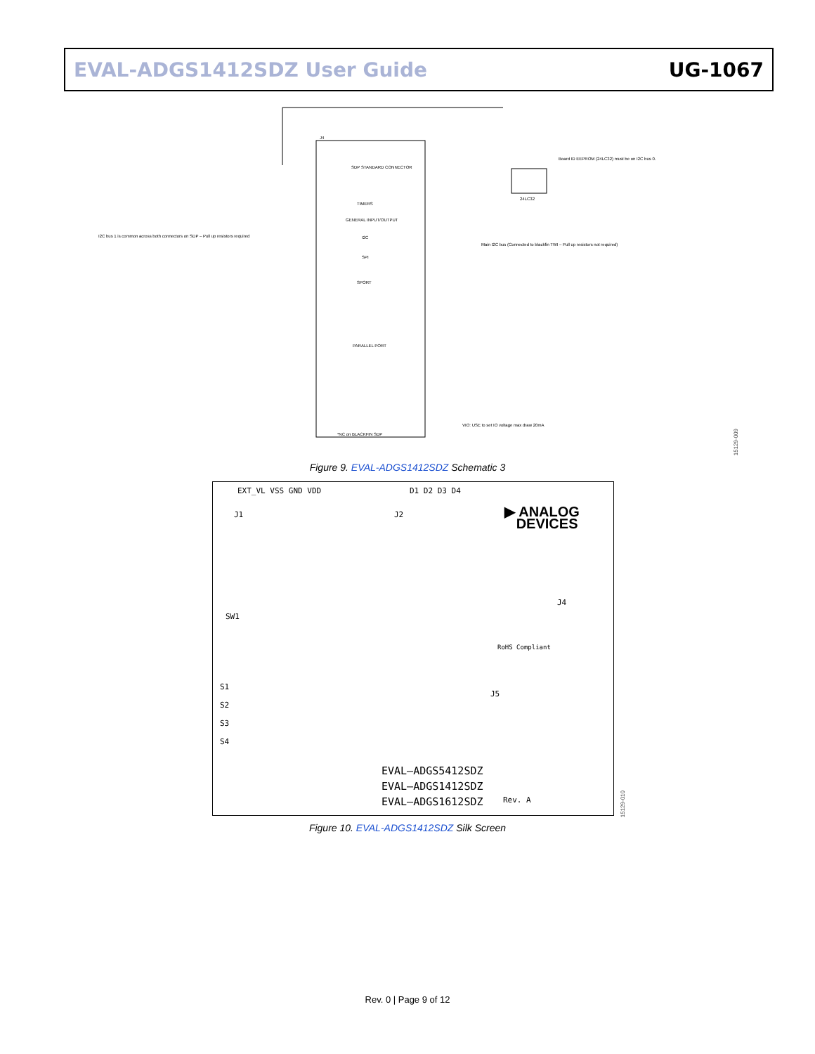EVAL-ADGS1412SDZ User Guide UG-1067
J4
SDP STANDARD CONNECTOR
TIMERS
GENERAL INPUT/OUTPUT
I2C
SPI
SPORT
PARALLEL PORT
*NC on BLACKFIN SDP
24LC32
Board ID EEPROM (24LC32) must be on I2C bus 0.
I2C bus 1 is common across both connectors on SDP – Pull up resistors required
Main I2C bus (Connected to blackfin TWI – Pull up resistors not required)
VIO: USE to set IO voltage max draw 20mA
15129-009
Figure 9. EVAL-ADGS1412SDZ Schematic 3
EXT_VL VSS GND VDD D1 D2 D3 D4
▶ ANALOG
DEVICES
J1 J2
SW1
J4
S1
S2
S3
S4
J5
EVAL–ADGS5412SDZ
EVAL–ADGS1412SDZ
EVAL–ADGS1612SDZ
Rev. A
RoHS Compliant
15129-010
Figure 10. EVAL-ADGS1412SDZ Silk Screen
Rev. 0 | Page 9 of 12